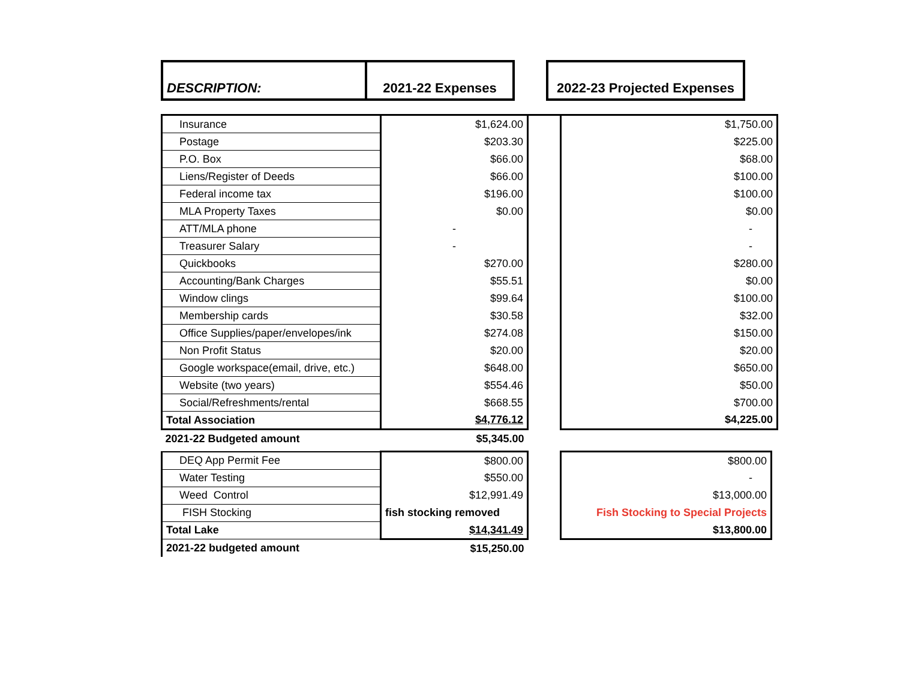| DESCRIPTION: | 2021-22 Expenses | | 2022-23 Projected Expenses |
| --- | --- | --- | --- |
| Insurance | $1,624.00 | | $1,750.00 |
| Postage | $203.30 | | $225.00 |
| P.O. Box | $66.00 | | $68.00 |
| Liens/Register of Deeds | $66.00 | | $100.00 |
| Federal income tax | $196.00 | | $100.00 |
| MLA Property Taxes | $0.00 | | $0.00 |
| ATT/MLA phone | - | | - |
| Treasurer Salary | - | | - |
| Quickbooks | $270.00 | | $280.00 |
| Accounting/Bank Charges | $55.51 | | $0.00 |
| Window clings | $99.64 | | $100.00 |
| Membership cards | $30.58 | | $32.00 |
| Office Supplies/paper/envelopes/ink | $274.08 | | $150.00 |
| Non Profit Status | $20.00 | | $20.00 |
| Google workspace(email, drive, etc.) | $648.00 | | $650.00 |
| Website (two years) | $554.46 | | $50.00 |
| Social/Refreshments/rental | $668.55 | | $700.00 |
| Total Association | $4,776.12 | | $4,225.00 |
| 2021-22 Budgeted amount | $5,345.00 | | |
| DEQ App Permit Fee | $800.00 | | $800.00 |
| Water Testing | $550.00 | | - |
| Weed Control | $12,991.49 | | $13,000.00 |
| FISH Stocking | fish stocking removed | | Fish Stocking to Special Projects |
| Total Lake | $14,341.49 | | $13,800.00 |
| 2021-22 budgeted amount | $15,250.00 | | |